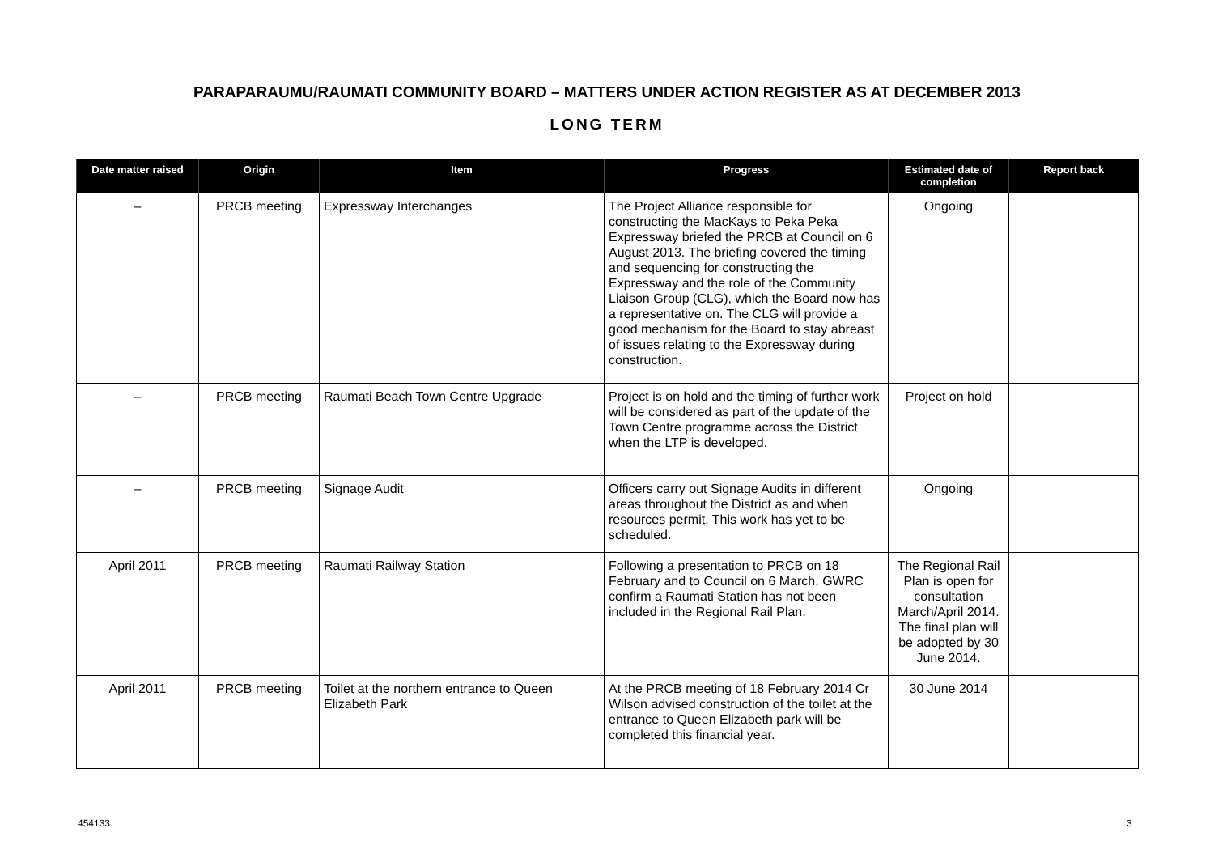PARAPARAUMU/RAUMATI COMMUNITY BOARD – MATTERS UNDER ACTION REGISTER AS AT DECEMBER 2013
LONG TERM
| Date matter raised | Origin | Item | Progress | Estimated date of completion | Report back |
| --- | --- | --- | --- | --- | --- |
| – | PRCB meeting | Expressway Interchanges | The Project Alliance responsible for constructing the MacKays to Peka Peka Expressway briefed the PRCB at Council on 6 August 2013. The briefing covered the timing and sequencing for constructing the Expressway and the role of the Community Liaison Group (CLG), which the Board now has a representative on. The CLG will provide a good mechanism for the Board to stay abreast of issues relating to the Expressway during construction. | Ongoing | |
| – | PRCB meeting | Raumati Beach Town Centre Upgrade | Project is on hold and the timing of further work will be considered as part of the update of the Town Centre programme across the District when the LTP is developed. | Project on hold | |
| – | PRCB meeting | Signage Audit | Officers carry out Signage Audits in different areas throughout the District as and when resources permit. This work has yet to be scheduled. | Ongoing | |
| April 2011 | PRCB meeting | Raumati Railway Station | Following a presentation to PRCB on 18 February and to Council on 6 March, GWRC confirm a Raumati Station has not been included in the Regional Rail Plan. | The Regional Rail Plan is open for consultation March/April 2014. The final plan will be adopted by 30 June 2014. | |
| April 2011 | PRCB meeting | Toilet at the northern entrance to Queen Elizabeth Park | At the PRCB meeting of 18 February 2014 Cr Wilson advised construction of the toilet at the entrance to Queen Elizabeth park will be completed this financial year. | 30 June 2014 | |
454133 3